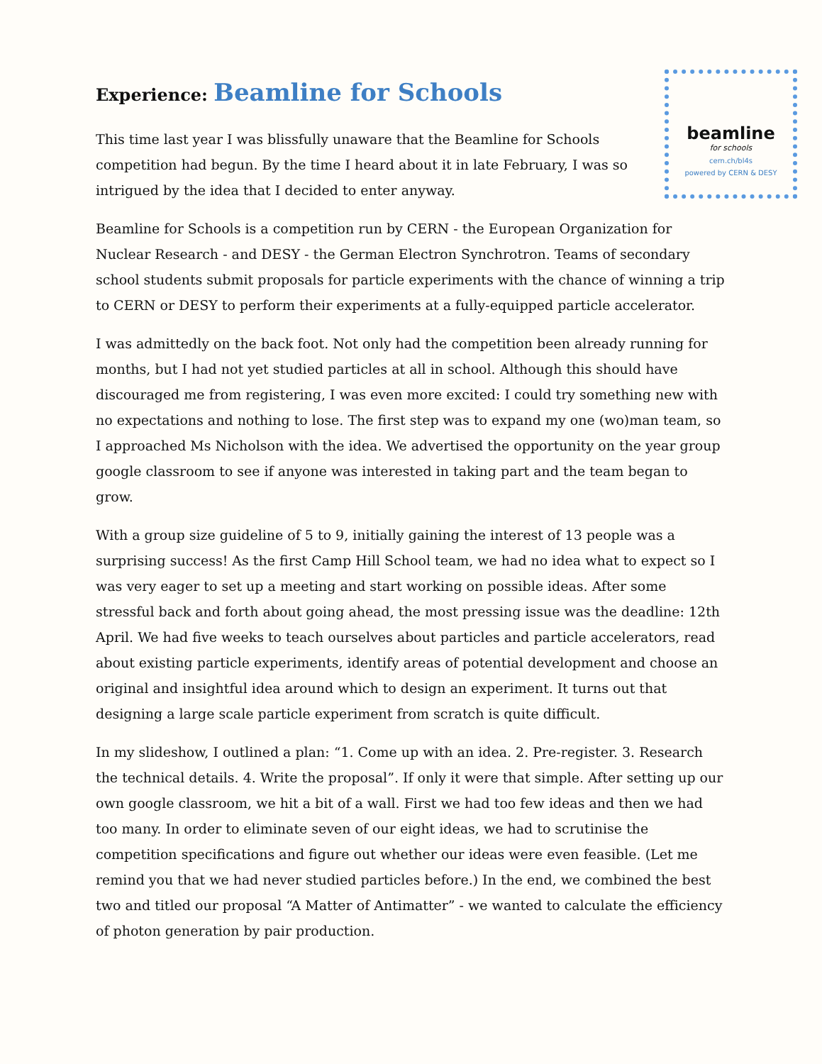Experience: Beamline for Schools
beamline
for schools
cern.ch/bl4s
powered by CERN & DESY
This time last year I was blissfully unaware that the Beamline for Schools competition had begun. By the time I heard about it in late February, I was so intrigued by the idea that I decided to enter anyway.
Beamline for Schools is a competition run by CERN - the European Organization for Nuclear Research - and DESY - the German Electron Synchrotron. Teams of secondary school students submit proposals for particle experiments with the chance of winning a trip to CERN or DESY to perform their experiments at a fully-equipped particle accelerator.
I was admittedly on the back foot. Not only had the competition been already running for months, but I had not yet studied particles at all in school. Although this should have discouraged me from registering, I was even more excited: I could try something new with no expectations and nothing to lose. The first step was to expand my one (wo)man team, so I approached Ms Nicholson with the idea. We advertised the opportunity on the year group google classroom to see if anyone was interested in taking part and the team began to grow.
With a group size guideline of 5 to 9, initially gaining the interest of 13 people was a surprising success! As the first Camp Hill School team, we had no idea what to expect so I was very eager to set up a meeting and start working on possible ideas. After some stressful back and forth about going ahead, the most pressing issue was the deadline: 12th April. We had five weeks to teach ourselves about particles and particle accelerators, read about existing particle experiments, identify areas of potential development and choose an original and insightful idea around which to design an experiment. It turns out that designing a large scale particle experiment from scratch is quite difficult.
In my slideshow, I outlined a plan: “1. Come up with an idea. 2. Pre-register. 3. Research the technical details. 4. Write the proposal”. If only it were that simple. After setting up our own google classroom, we hit a bit of a wall. First we had too few ideas and then we had too many. In order to eliminate seven of our eight ideas, we had to scrutinise the competition specifications and figure out whether our ideas were even feasible. (Let me remind you that we had never studied particles before.) In the end, we combined the best two and titled our proposal “A Matter of Antimatter” - we wanted to calculate the efficiency of photon generation by pair production.